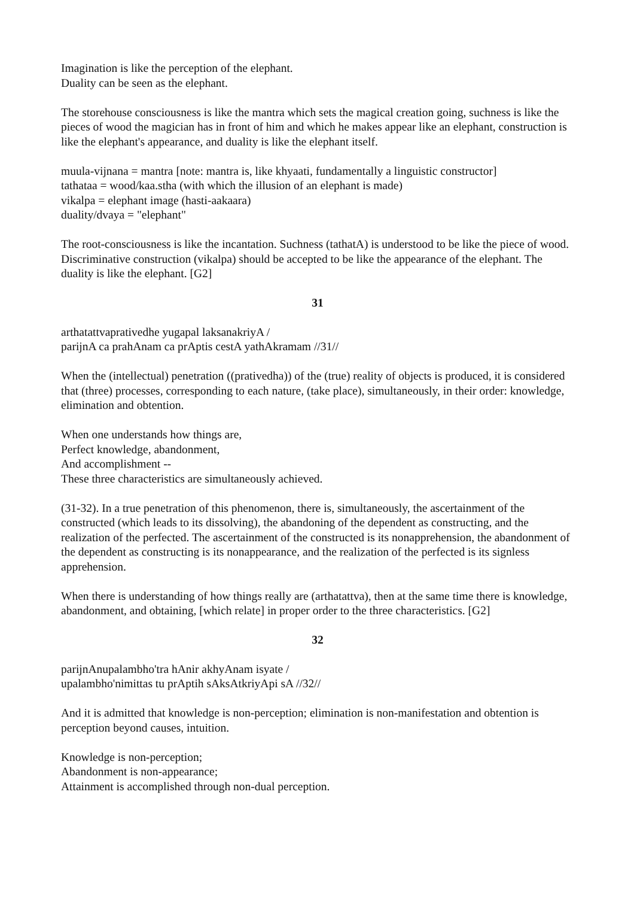Imagination is like the perception of the elephant.
Duality can be seen as the elephant.
The storehouse consciousness is like the mantra which sets the magical creation going, suchness is like the pieces of wood the magician has in front of him and which he makes appear like an elephant, construction is like the elephant's appearance, and duality is like the elephant itself.
muula-vijnana = mantra [note: mantra is, like khyaati, fundamentally a linguistic constructor]
tathataa = wood/kaa.stha (with which the illusion of an elephant is made)
vikalpa = elephant image (hasti-aakaara)
duality/dvaya = "elephant"
The root-consciousness is like the incantation. Suchness (tathatA) is understood to be like the piece of wood. Discriminative construction (vikalpa) should be accepted to be like the appearance of the elephant. The duality is like the elephant. [G2]
31
arthatattvaprativedhe yugapal laksanakriyA /
parijnA ca prahAnam ca prAptis cestA yathAkramam //31//
When the (intellectual) penetration ((prativedha)) of the (true) reality of objects is produced, it is considered that (three) processes, corresponding to each nature, (take place), simultaneously, in their order: knowledge, elimination and obtention.
When one understands how things are,
Perfect knowledge, abandonment,
And accomplishment --
These three characteristics are simultaneously achieved.
(31-32). In a true penetration of this phenomenon, there is, simultaneously, the ascertainment of the constructed (which leads to its dissolving), the abandoning of the dependent as constructing, and the realization of the perfected. The ascertainment of the constructed is its nonapprehension, the abandonment of the dependent as constructing is its nonappearance, and the realization of the perfected is its signless apprehension.
When there is understanding of how things really are (arthatattva), then at the same time there is knowledge, abandonment, and obtaining, [which relate] in proper order to the three characteristics. [G2]
32
parijnAnupalambho'tra hAnir akhyAnam isyate /
upalambho'nimittas tu prAptih sAksAtkriyApi sA //32//
And it is admitted that knowledge is non-perception; elimination is non-manifestation and obtention is perception beyond causes, intuition.
Knowledge is non-perception;
Abandonment is non-appearance;
Attainment is accomplished through non-dual perception.